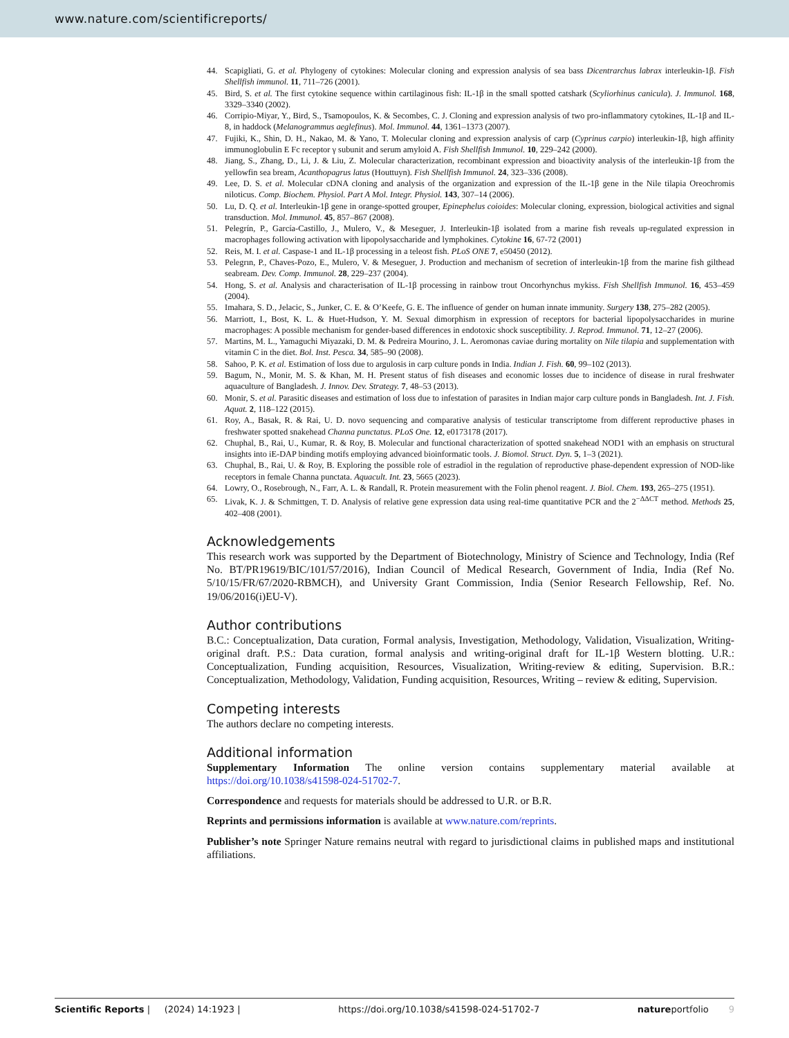www.nature.com/scientificreports/
44. Scapigliati, G. et al. Phylogeny of cytokines: Molecular cloning and expression analysis of sea bass Dicentrarchus labrax interleukin-1β. Fish Shellfish immunol. 11, 711–726 (2001).
45. Bird, S. et al. The first cytokine sequence within cartilaginous fish: IL-1β in the small spotted catshark (Scyliorhinus canicula). J. Immunol. 168, 3329–3340 (2002).
46. Corripio-Miyar, Y., Bird, S., Tsamopoulos, K. & Secombes, C. J. Cloning and expression analysis of two pro-inflammatory cytokines, IL-1β and IL-8, in haddock (Melanogrammus aeglefinus). Mol. Immunol. 44, 1361–1373 (2007).
47. Fujiki, K., Shin, D. H., Nakao, M. & Yano, T. Molecular cloning and expression analysis of carp (Cyprinus carpio) interleukin-1β, high affinity immunoglobulin E Fc receptor γ subunit and serum amyloid A. Fish Shellfish Immunol. 10, 229–242 (2000).
48. Jiang, S., Zhang, D., Li, J. & Liu, Z. Molecular characterization, recombinant expression and bioactivity analysis of the interleukin-1β from the yellowfin sea bream, Acanthopagrus latus (Houttuyn). Fish Shellfish Immunol. 24, 323–336 (2008).
49. Lee, D. S. et al. Molecular cDNA cloning and analysis of the organization and expression of the IL-1β gene in the Nile tilapia Oreochromis niloticus. Comp. Biochem. Physiol. Part A Mol. Integr. Physiol. 143, 307–14 (2006).
50. Lu, D. Q. et al. Interleukin-1β gene in orange-spotted grouper, Epinephelus coioides: Molecular cloning, expression, biological activities and signal transduction. Mol. Immunol. 45, 857–867 (2008).
51. Pelegrín, P., García-Castillo, J., Mulero, V., & Meseguer, J. Interleukin-1β isolated from a marine fish reveals up-regulated expression in macrophages following activation with lipopolysaccharide and lymphokines. Cytokine 16, 67-72 (2001)
52. Reis, M. I. et al. Caspase-1 and IL-1β processing in a teleost fish. PLoS ONE 7, e50450 (2012).
53. Pelegrın, P., Chaves-Pozo, E., Mulero, V. & Meseguer, J. Production and mechanism of secretion of interleukin-1β from the marine fish gilthead seabream. Dev. Comp. Immunol. 28, 229–237 (2004).
54. Hong, S. et al. Analysis and characterisation of IL-1β processing in rainbow trout Oncorhynchus mykiss. Fish Shellfish Immunol. 16, 453–459 (2004).
55. Imahara, S. D., Jelacic, S., Junker, C. E. & O’Keefe, G. E. The influence of gender on human innate immunity. Surgery 138, 275–282 (2005).
56. Marriott, I., Bost, K. L. & Huet-Hudson, Y. M. Sexual dimorphism in expression of receptors for bacterial lipopolysaccharides in murine macrophages: A possible mechanism for gender-based differences in endotoxic shock susceptibility. J. Reprod. Immunol. 71, 12–27 (2006).
57. Martins, M. L., Yamaguchi Miyazaki, D. M. & Pedreira Mourino, J. L. Aeromonas caviae during mortality on Nile tilapia and supplementation with vitamin C in the diet. Bol. Inst. Pesca. 34, 585–90 (2008).
58. Sahoo, P. K. et al. Estimation of loss due to argulosis in carp culture ponds in India. Indian J. Fish. 60, 99–102 (2013).
59. Bagum, N., Monir, M. S. & Khan, M. H. Present status of fish diseases and economic losses due to incidence of disease in rural freshwater aquaculture of Bangladesh. J. Innov. Dev. Strategy. 7, 48–53 (2013).
60. Monir, S. et al. Parasitic diseases and estimation of loss due to infestation of parasites in Indian major carp culture ponds in Bangladesh. Int. J. Fish. Aquat. 2, 118–122 (2015).
61. Roy, A., Basak, R. & Rai, U. D. novo sequencing and comparative analysis of testicular transcriptome from different reproductive phases in freshwater spotted snakehead Channa punctatus. PLoS One. 12, e0173178 (2017).
62. Chuphal, B., Rai, U., Kumar, R. & Roy, B. Molecular and functional characterization of spotted snakehead NOD1 with an emphasis on structural insights into iE-DAP binding motifs employing advanced bioinformatic tools. J. Biomol. Struct. Dyn. 5, 1–3 (2021).
63. Chuphal, B., Rai, U. & Roy, B. Exploring the possible role of estradiol in the regulation of reproductive phase-dependent expression of NOD-like receptors in female Channa punctata. Aquacult. Int. 23, 5665 (2023).
64. Lowry, O., Rosebrough, N., Farr, A. L. & Randall, R. Protein measurement with the Folin phenol reagent. J. Biol. Chem. 193, 265–275 (1951).
65. Livak, K. J. & Schmittgen, T. D. Analysis of relative gene expression data using real-time quantitative PCR and the 2<sup>−ΔΔCT</sup> method. Methods 25, 402–408 (2001).
Acknowledgements
This research work was supported by the Department of Biotechnology, Ministry of Science and Technology, India (Ref No. BT/PR19619/BIC/101/57/2016), Indian Council of Medical Research, Government of India, India (Ref No. 5/10/15/FR/67/2020-RBMCH), and University Grant Commission, India (Senior Research Fellowship, Ref. No. 19/06/2016(i)EU-V).
Author contributions
B.C.: Conceptualization, Data curation, Formal analysis, Investigation, Methodology, Validation, Visualization, Writing- original draft. P.S.: Data curation, formal analysis and writing-original draft for IL-1β Western blotting. U.R.: Conceptualization, Funding acquisition, Resources, Visualization, Writing-review & editing, Supervision. B.R.: Conceptualization, Methodology, Validation, Funding acquisition, Resources, Writing – review & editing, Supervision.
Competing interests
The authors declare no competing interests.
Additional information
Supplementary Information The online version contains supplementary material available at https://doi.org/10.1038/s41598-024-51702-7.
Correspondence and requests for materials should be addressed to U.R. or B.R.
Reprints and permissions information is available at www.nature.com/reprints.
Publisher’s note Springer Nature remains neutral with regard to jurisdictional claims in published maps and institutional affiliations.
Scientific Reports | (2024) 14:1923 | https://doi.org/10.1038/s41598-024-51702-7 natureportfolio 9